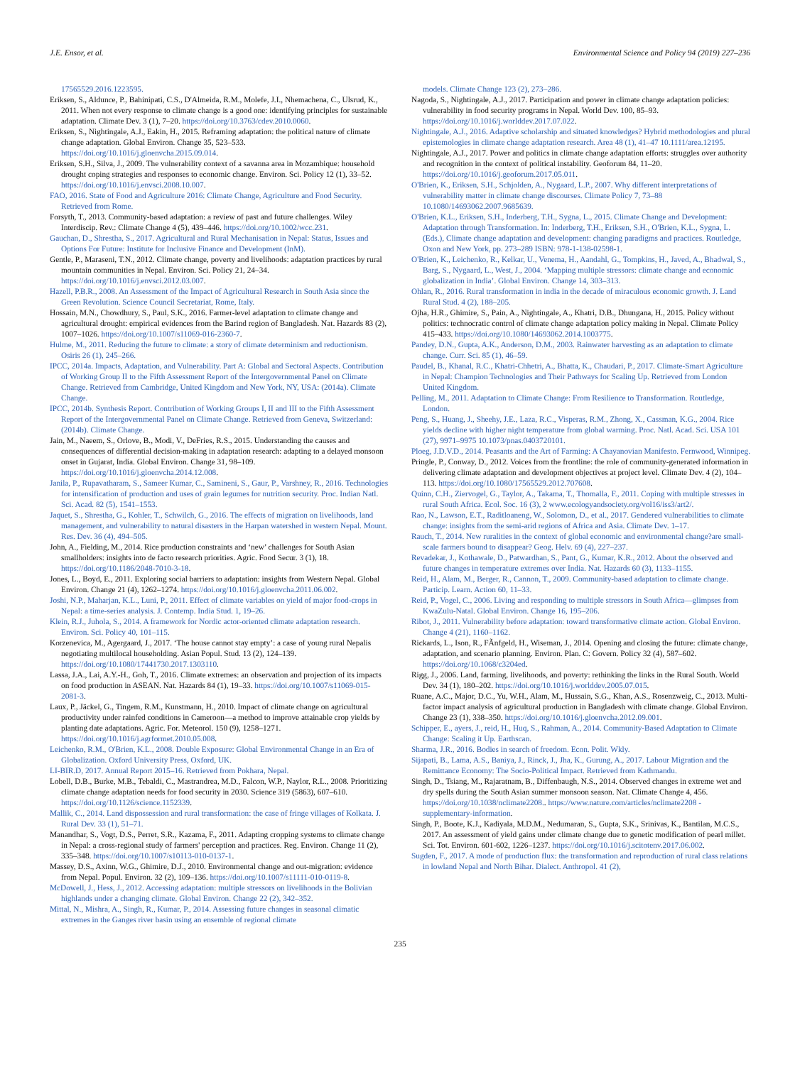J.E. Ensor, et al. Environmental Science and Policy 94 (2019) 227–236
17565529.2016.1223595.
Eriksen, S., Aldunce, P., Bahinipati, C.S., D'Almeida, R.M., Molefe, J.I., Nhemachena, C., Ulsrud, K., 2011. When not every response to climate change is a good one: identifying principles for sustainable adaptation. Climate Dev. 3 (1), 7–20. https://doi.org/10.3763/cdev.2010.0060.
Eriksen, S., Nightingale, A.J., Eakin, H., 2015. Reframing adaptation: the political nature of climate change adaptation. Global Environ. Change 35, 523–533. https://doi.org/10.1016/j.gloenvcha.2015.09.014.
Eriksen, S.H., Silva, J., 2009. The vulnerability context of a savanna area in Mozambique: household drought coping strategies and responses to economic change. Environ. Sci. Policy 12 (1), 33–52. https://doi.org/10.1016/j.envsci.2008.10.007.
FAO, 2016. State of Food and Agriculture 2016: Climate Change, Agriculture and Food Security. Retrieved from Rome.
Forsyth, T., 2013. Community-based adaptation: a review of past and future challenges. Wiley Interdiscip. Rev.: Climate Change 4 (5), 439–446. https://doi.org/10.1002/wcc.231.
Gauchan, D., Shrestha, S., 2017. Agricultural and Rural Mechanisation in Nepal: Status, Issues and Options For Future: Institute for Inclusive Finance and Development (InM).
Gentle, P., Maraseni, T.N., 2012. Climate change, poverty and livelihoods: adaptation practices by rural mountain communities in Nepal. Environ. Sci. Policy 21, 24–34. https://doi.org/10.1016/j.envsci.2012.03.007.
Hazell, P.B.R., 2008. An Assessment of the Impact of Agricultural Research in South Asia since the Green Revolution. Science Council Secretariat, Rome, Italy.
Hossain, M.N., Chowdhury, S., Paul, S.K., 2016. Farmer-level adaptation to climate change and agricultural drought: empirical evidences from the Barind region of Bangladesh. Nat. Hazards 83 (2), 1007–1026. https://doi.org/10.1007/s11069-016-2360-7.
Hulme, M., 2011. Reducing the future to climate: a story of climate determinism and reductionism. Osiris 26 (1), 245–266.
IPCC, 2014a. Impacts, Adaptation, and Vulnerability. Part A: Global and Sectoral Aspects. Contribution of Working Group II to the Fifth Assessment Report of the Intergovernmental Panel on Climate Change. Retrieved from Cambridge, United Kingdom and New York, NY, USA: (2014a). Climate Change.
IPCC, 2014b. Synthesis Report. Contribution of Working Groups I, II and III to the Fifth Assessment Report of the Intergovernmental Panel on Climate Change. Retrieved from Geneva, Switzerland: (2014b). Climate Change.
Jain, M., Naeem, S., Orlove, B., Modi, V., DeFries, R.S., 2015. Understanding the causes and consequences of differential decision-making in adaptation research: adapting to a delayed monsoon onset in Gujarat, India. Global Environ. Change 31, 98–109. https://doi.org/10.1016/j.gloenvcha.2014.12.008.
Janila, P., Rupavatharam, S., Sameer Kumar, C., Samineni, S., Gaur, P., Varshney, R., 2016. Technologies for intensification of production and uses of grain legumes for nutrition security. Proc. Indian Natl. Sci. Acad. 82 (5), 1541–1553.
Jaquet, S., Shrestha, G., Kohler, T., Schwilch, G., 2016. The effects of migration on livelihoods, land management, and vulnerability to natural disasters in the Harpan watershed in western Nepal. Mount. Res. Dev. 36 (4), 494–505.
John, A., Fielding, M., 2014. Rice production constraints and ‘new’ challenges for South Asian smallholders: insights into de facto research priorities. Agric. Food Secur. 3 (1), 18. https://doi.org/10.1186/2048-7010-3-18.
Jones, L., Boyd, E., 2011. Exploring social barriers to adaptation: insights from Western Nepal. Global Environ. Change 21 (4), 1262–1274. https://doi.org/10.1016/j.gloenvcha.2011.06.002.
Joshi, N.P., Maharjan, K.L., Luni, P., 2011. Effect of climate variables on yield of major food-crops in Nepal: a time-series analysis. J. Contemp. India Stud. 1, 19–26.
Klein, R.J., Juhola, S., 2014. A framework for Nordic actor-oriented climate adaptation research. Environ. Sci. Policy 40, 101–115.
Korzenevica, M., Agergaard, J., 2017. ‘The house cannot stay empty’: a case of young rural Nepalis negotiating multilocal householding. Asian Popul. Stud. 13 (2), 124–139. https://doi.org/10.1080/17441730.2017.1303110.
Lassa, J.A., Lai, A.Y.-H., Goh, T., 2016. Climate extremes: an observation and projection of its impacts on food production in ASEAN. Nat. Hazards 84 (1), 19–33. https://doi.org/10.1007/s11069-015-2081-3.
Laux, P., Jäckel, G., Tingem, R.M., Kunstmann, H., 2010. Impact of climate change on agricultural productivity under rainfed conditions in Cameroon—a method to improve attainable crop yields by planting date adaptations. Agric. For. Meteorol. 150 (9), 1258–1271. https://doi.org/10.1016/j.agrformet.2010.05.008.
Leichenko, R.M., O'Brien, K.L., 2008. Double Exposure: Global Environmental Change in an Era of Globalization. Oxford University Press, Oxford, UK.
LI-BIR.D, 2017. Annual Report 2015–16. Retrieved from Pokhara, Nepal.
Lobell, D.B., Burke, M.B., Tebaldi, C., Mastrandrea, M.D., Falcon, W.P., Naylor, R.L., 2008. Prioritizing climate change adaptation needs for food security in 2030. Science 319 (5863), 607–610. https://doi.org/10.1126/science.1152339.
Mallik, C., 2014. Land dispossession and rural transformation: the case of fringe villages of Kolkata. J. Rural Dev. 33 (1), 51–71.
Manandhar, S., Vogt, D.S., Perret, S.R., Kazama, F., 2011. Adapting cropping systems to climate change in Nepal: a cross-regional study of farmers' perception and practices. Reg. Environ. Change 11 (2), 335–348. https://doi.org/10.1007/s10113-010-0137-1.
Massey, D.S., Axinn, W.G., Ghimire, D.J., 2010. Environmental change and out-migration: evidence from Nepal. Popul. Environ. 32 (2), 109–136. https://doi.org/10.1007/s11111-010-0119-8.
McDowell, J., Hess, J., 2012. Accessing adaptation: multiple stressors on livelihoods in the Bolivian highlands under a changing climate. Global Environ. Change 22 (2), 342–352.
Mittal, N., Mishra, A., Singh, R., Kumar, P., 2014. Assessing future changes in seasonal climatic extremes in the Ganges river basin using an ensemble of regional climate
models. Climate Change 123 (2), 273–286.
Nagoda, S., Nightingale, A.J., 2017. Participation and power in climate change adaptation policies: vulnerability in food security programs in Nepal. World Dev. 100, 85–93. https://doi.org/10.1016/j.worlddev.2017.07.022.
Nightingale, A.J., 2016. Adaptive scholarship and situated knowledges? Hybrid methodologies and plural epistemologies in climate change adaptation research. Area 48 (1), 41–47 10.1111/area.12195.
Nightingale, A.J., 2017. Power and politics in climate change adaptation efforts: struggles over authority and recognition in the context of political instability. Geoforum 84, 11–20. https://doi.org/10.1016/j.geoforum.2017.05.011.
O'Brien, K., Eriksen, S.H., Schjolden, A., Nygaard, L.P., 2007. Why different interpretations of vulnerability matter in climate change discourses. Climate Policy 7, 73–88 10.1080/14693062.2007.9685639.
O'Brien, K.L., Eriksen, S.H., Inderberg, T.H., Sygna, L., 2015. Climate Change and Development: Adaptation through Transformation. In: Inderberg, T.H., Eriksen, S.H., O'Brien, K.L., Sygna, L. (Eds.), Climate change adaptation and development: changing paradigms and practices. Routledge, Oxon and New York, pp. 273–289 ISBN: 978-1-138-02598-1.
O'Brien, K., Leichenko, R., Kelkar, U., Venema, H., Aandahl, G., Tompkins, H., Javed, A., Bhadwal, S., Barg, S., Nygaard, L., West, J., 2004. ‘Mapping multiple stressors: climate change and economic globalization in India’. Global Environ. Change 14, 303–313.
Ohlan, R., 2016. Rural transformation in india in the decade of miraculous economic growth. J. Land Rural Stud. 4 (2), 188–205.
Ojha, H.R., Ghimire, S., Pain, A., Nightingale, A., Khatri, D.B., Dhungana, H., 2015. Policy without politics: technocratic control of climate change adaptation policy making in Nepal. Climate Policy 415–433. https://doi.org/10.1080/14693062.2014.1003775.
Pandey, D.N., Gupta, A.K., Anderson, D.M., 2003. Rainwater harvesting as an adaptation to climate change. Curr. Sci. 85 (1), 46–59.
Paudel, B., Khanal, R.C., Khatri-Chhetri, A., Bhatta, K., Chaudari, P., 2017. Climate-Smart Agriculture in Nepal: Champion Technologies and Their Pathways for Scaling Up. Retrieved from London United Kingdom.
Pelling, M., 2011. Adaptation to Climate Change: From Resilience to Transformation. Routledge, London.
Peng, S., Huang, J., Sheehy, J.E., Laza, R.C., Visperas, R.M., Zhong, X., Cassman, K.G., 2004. Rice yields decline with higher night temperature from global warming. Proc. Natl. Acad. Sci. USA 101 (27), 9971–9975 10.1073/pnas.0403720101.
Ploeg, J.D.V.D., 2014. Peasants and the Art of Farming: A Chayanovian Manifesto. Fernwood, Winnipeg.
Pringle, P., Conway, D., 2012. Voices from the frontline: the role of community-generated information in delivering climate adaptation and development objectives at project level. Climate Dev. 4 (2), 104–113. https://doi.org/10.1080/17565529.2012.707608.
Quinn, C.H., Ziervogel, G., Taylor, A., Takama, T., Thomalla, F., 2011. Coping with multiple stresses in rural South Africa. Ecol. Soc. 16 (3), 2 www.ecologyandsociety.org/vol16/iss3/art2/.
Rao, N., Lawson, E.T., Raditloaneng, W., Solomon, D., et al., 2017. Gendered vulnerabilities to climate change: insights from the semi-arid regions of Africa and Asia. Climate Dev. 1–17.
Rauch, T., 2014. New ruralities in the context of global economic and environmental change?are small-scale farmers bound to disappear? Geog. Helv. 69 (4), 227–237.
Revadekar, J., Kothawale, D., Patwardhan, S., Pant, G., Kumar, K.R., 2012. About the observed and future changes in temperature extremes over India. Nat. Hazards 60 (3), 1133–1155.
Reid, H., Alam, M., Berger, R., Cannon, T., 2009. Community-based adaptation to climate change. Particip. Learn. Action 60, 11–33.
Reid, P., Vogel, C., 2006. Living and responding to multiple stressors in South Africa—glimpses from KwaZulu-Natal. Global Environ. Change 16, 195–206.
Ribot, J., 2011. Vulnerability before adaptation: toward transformative climate action. Global Environ. Change 4 (21), 1160–1162.
Rickards, L., Ison, R., FÃnfgeld, H., Wiseman, J., 2014. Opening and closing the future: climate change, adaptation, and scenario planning. Environ. Plan. C: Govern. Policy 32 (4), 587–602. https://doi.org/10.1068/c3204ed.
Rigg, J., 2006. Land, farming, livelihoods, and poverty: rethinking the links in the Rural South. World Dev. 34 (1), 180–202. https://doi.org/10.1016/j.worlddev.2005.07.015.
Ruane, A.C., Major, D.C., Yu, W.H., Alam, M., Hussain, S.G., Khan, A.S., Rosenzweig, C., 2013. Multi-factor impact analysis of agricultural production in Bangladesh with climate change. Global Environ. Change 23 (1), 338–350. https://doi.org/10.1016/j.gloenvcha.2012.09.001.
Schipper, E., ayers, J., reid, H., Huq, S., Rahman, A., 2014. Community-Based Adaptation to Climate Change: Scaling it Up. Earthscan.
Sharma, J.R., 2016. Bodies in search of freedom. Econ. Polit. Wkly.
Sijapati, B., Lama, A.S., Baniya, J., Rinck, J., Jha, K., Gurung, A., 2017. Labour Migration and the Remittance Economy: The Socio-Political Impact. Retrieved from Kathmandu.
Singh, D., Tsiang, M., Rajaratnam, B., Diffenbaugh, N.S., 2014. Observed changes in extreme wet and dry spells during the South Asian summer monsoon season. Nat. Climate Change 4, 456. https://doi.org/10.1038/nclimate2208.. https://www.nature.com/articles/nclimate2208 - supplementary-information.
Singh, P., Boote, K.J., Kadiyala, M.D.M., Nedumaran, S., Gupta, S.K., Srinivas, K., Bantilan, M.C.S., 2017. An assessment of yield gains under climate change due to genetic modification of pearl millet. Sci. Tot. Environ. 601-602, 1226–1237. https://doi.org/10.1016/j.scitotenv.2017.06.002.
Sugden, F., 2017. A mode of production flux: the transformation and reproduction of rural class relations in lowland Nepal and North Bihar. Dialect. Anthropol. 41 (2),
235